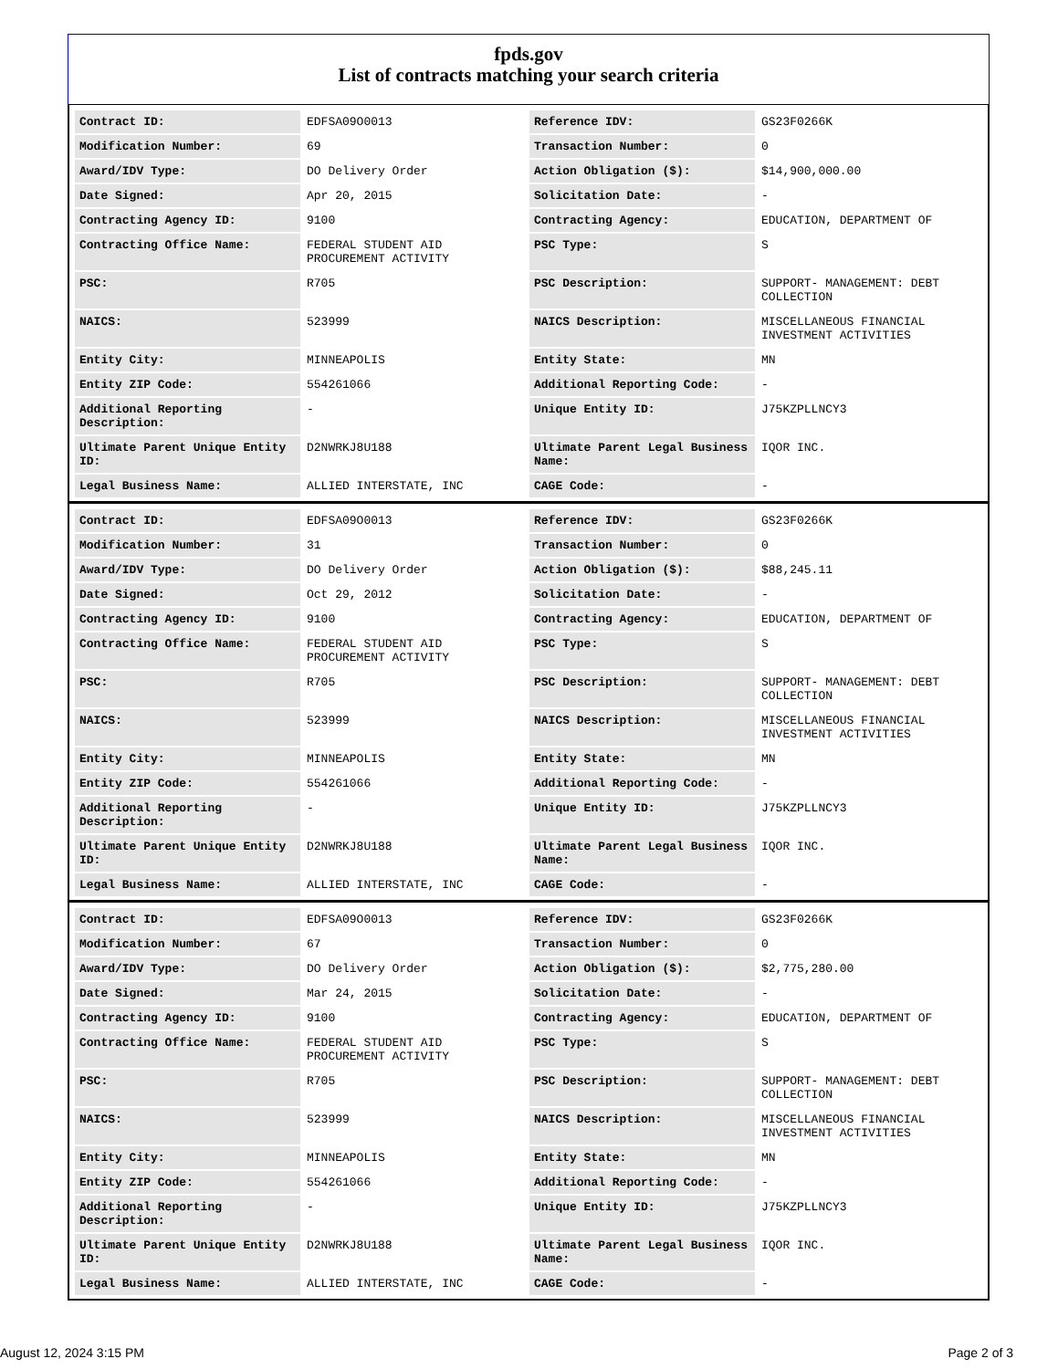fpds.gov
List of contracts matching your search criteria
| Contract ID: | EDFSA09O0013 | Reference IDV: | GS23F0266K |
| Modification Number: | 69 | Transaction Number: | 0 |
| Award/IDV Type: | DO Delivery Order | Action Obligation ($): | $14,900,000.00 |
| Date Signed: | Apr 20, 2015 | Solicitation Date: | - |
| Contracting Agency ID: | 9100 | Contracting Agency: | EDUCATION, DEPARTMENT OF |
| Contracting Office Name: | FEDERAL STUDENT AID PROCUREMENT ACTIVITY | PSC Type: | S |
| PSC: | R705 | PSC Description: | SUPPORT- MANAGEMENT: DEBT COLLECTION |
| NAICS: | 523999 | NAICS Description: | MISCELLANEOUS FINANCIAL INVESTMENT ACTIVITIES |
| Entity City: | MINNEAPOLIS | Entity State: | MN |
| Entity ZIP Code: | 554261066 | Additional Reporting Code: | - |
| Additional Reporting Description: | - | Unique Entity ID: | J75KZPLLNCY3 |
| Ultimate Parent Unique Entity ID: | D2NWRKJ8U188 | Ultimate Parent Legal Business Name: | IQOR INC. |
| Legal Business Name: | ALLIED INTERSTATE, INC | CAGE Code: | - |
| Contract ID: | EDFSA09O0013 | Reference IDV: | GS23F0266K |
| Modification Number: | 31 | Transaction Number: | 0 |
| Award/IDV Type: | DO Delivery Order | Action Obligation ($): | $88,245.11 |
| Date Signed: | Oct 29, 2012 | Solicitation Date: | - |
| Contracting Agency ID: | 9100 | Contracting Agency: | EDUCATION, DEPARTMENT OF |
| Contracting Office Name: | FEDERAL STUDENT AID PROCUREMENT ACTIVITY | PSC Type: | S |
| PSC: | R705 | PSC Description: | SUPPORT- MANAGEMENT: DEBT COLLECTION |
| NAICS: | 523999 | NAICS Description: | MISCELLANEOUS FINANCIAL INVESTMENT ACTIVITIES |
| Entity City: | MINNEAPOLIS | Entity State: | MN |
| Entity ZIP Code: | 554261066 | Additional Reporting Code: | - |
| Additional Reporting Description: | - | Unique Entity ID: | J75KZPLLNCY3 |
| Ultimate Parent Unique Entity ID: | D2NWRKJ8U188 | Ultimate Parent Legal Business Name: | IQOR INC. |
| Legal Business Name: | ALLIED INTERSTATE, INC | CAGE Code: | - |
| Contract ID: | EDFSA09O0013 | Reference IDV: | GS23F0266K |
| Modification Number: | 67 | Transaction Number: | 0 |
| Award/IDV Type: | DO Delivery Order | Action Obligation ($): | $2,775,280.00 |
| Date Signed: | Mar 24, 2015 | Solicitation Date: | - |
| Contracting Agency ID: | 9100 | Contracting Agency: | EDUCATION, DEPARTMENT OF |
| Contracting Office Name: | FEDERAL STUDENT AID PROCUREMENT ACTIVITY | PSC Type: | S |
| PSC: | R705 | PSC Description: | SUPPORT- MANAGEMENT: DEBT COLLECTION |
| NAICS: | 523999 | NAICS Description: | MISCELLANEOUS FINANCIAL INVESTMENT ACTIVITIES |
| Entity City: | MINNEAPOLIS | Entity State: | MN |
| Entity ZIP Code: | 554261066 | Additional Reporting Code: | - |
| Additional Reporting Description: | - | Unique Entity ID: | J75KZPLLNCY3 |
| Ultimate Parent Unique Entity ID: | D2NWRKJ8U188 | Ultimate Parent Legal Business Name: | IQOR INC. |
| Legal Business Name: | ALLIED INTERSTATE, INC | CAGE Code: | - |
August 12, 2024 3:15 PM Page 2 of 3